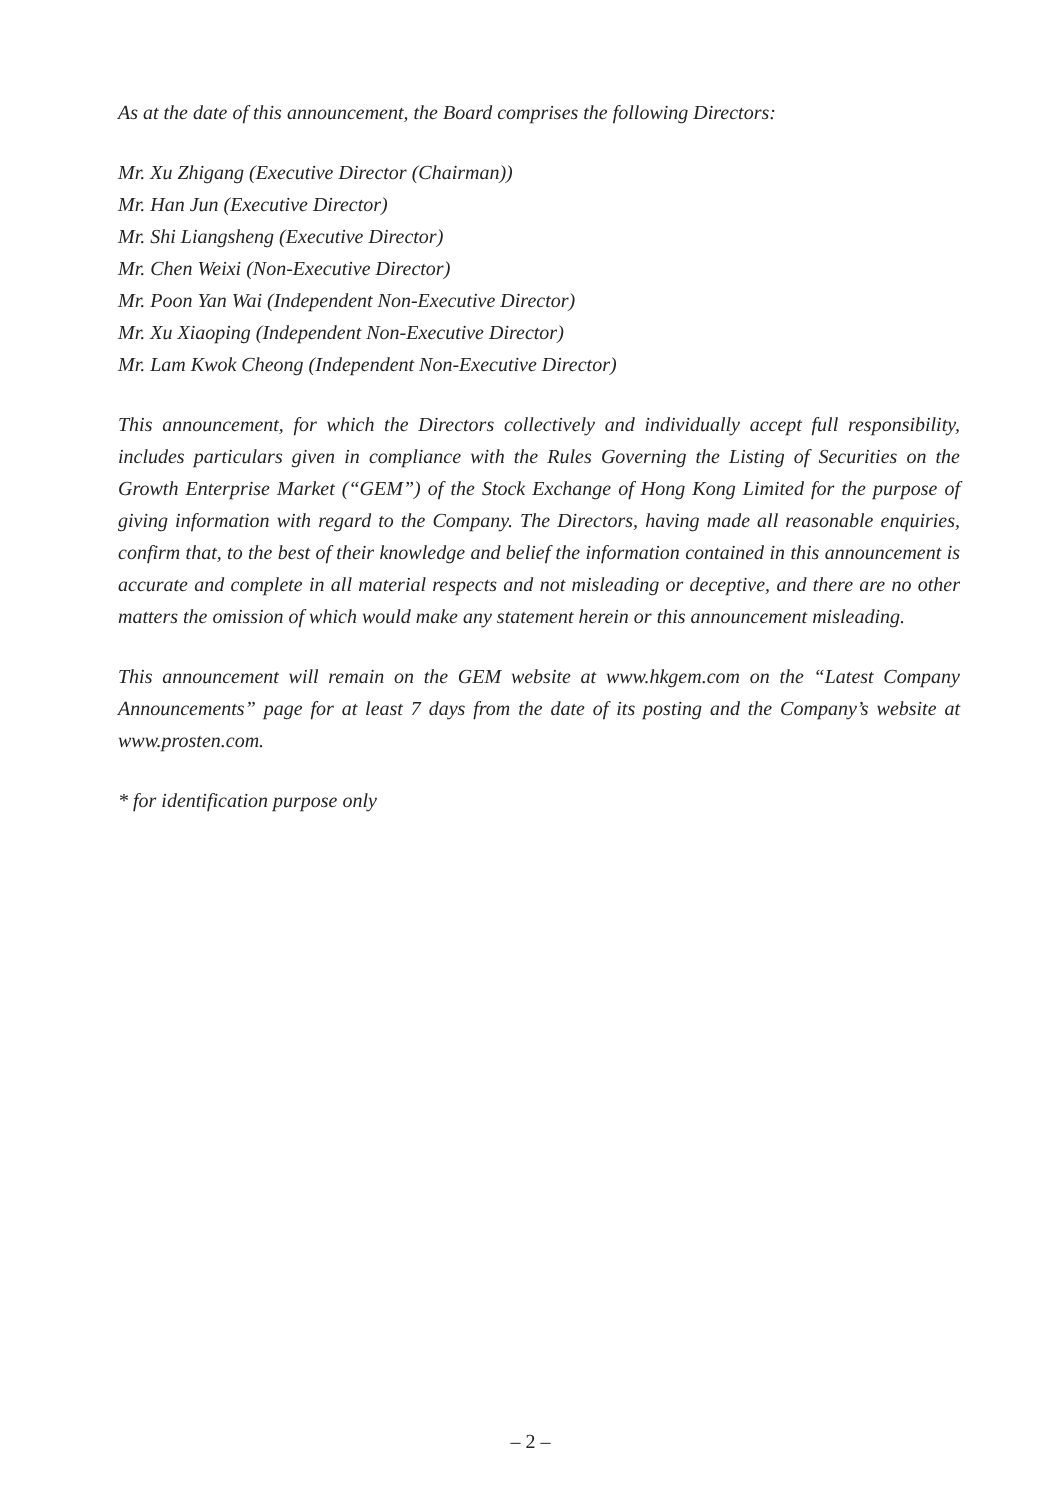As at the date of this announcement, the Board comprises the following Directors:
Mr. Xu Zhigang (Executive Director (Chairman))
Mr. Han Jun (Executive Director)
Mr. Shi Liangsheng (Executive Director)
Mr. Chen Weixi (Non-Executive Director)
Mr. Poon Yan Wai (Independent Non-Executive Director)
Mr. Xu Xiaoping (Independent Non-Executive Director)
Mr. Lam Kwok Cheong (Independent Non-Executive Director)
This announcement, for which the Directors collectively and individually accept full responsibility, includes particulars given in compliance with the Rules Governing the Listing of Securities on the Growth Enterprise Market (“GEM”) of the Stock Exchange of Hong Kong Limited for the purpose of giving information with regard to the Company. The Directors, having made all reasonable enquiries, confirm that, to the best of their knowledge and belief the information contained in this announcement is accurate and complete in all material respects and not misleading or deceptive, and there are no other matters the omission of which would make any statement herein or this announcement misleading.
This announcement will remain on the GEM website at www.hkgem.com on the “Latest Company Announcements” page for at least 7 days from the date of its posting and the Company’s website at www.prosten.com.
* for identification purpose only
– 2 –